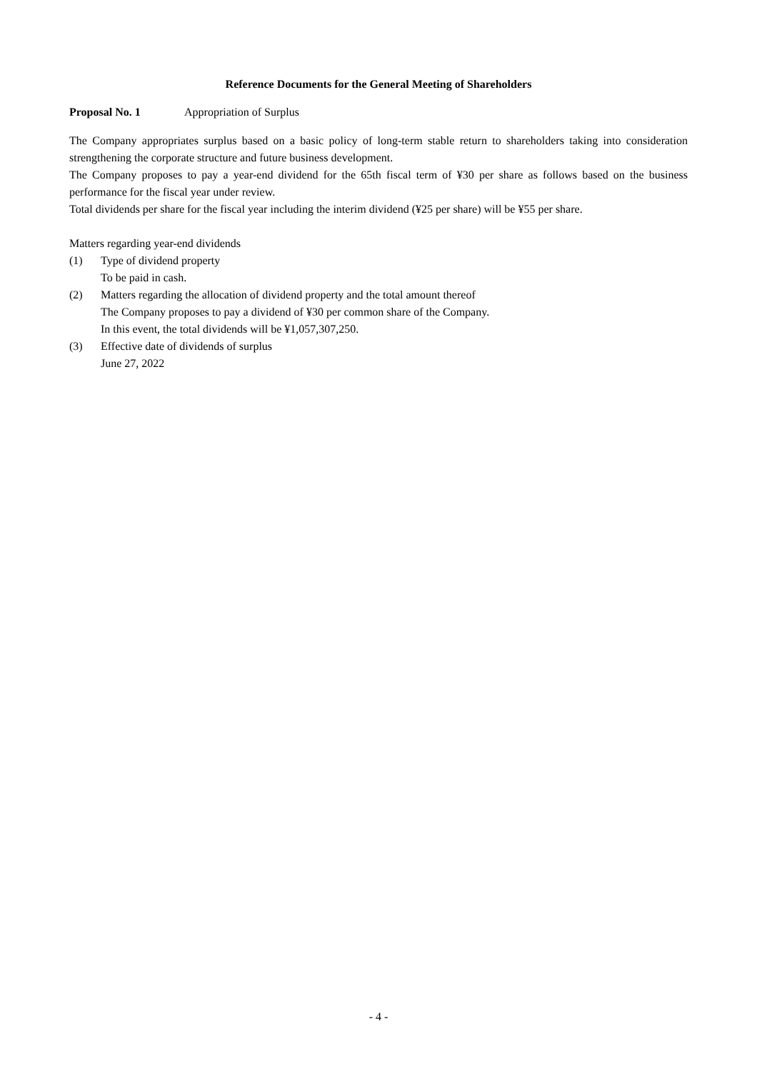Reference Documents for the General Meeting of Shareholders
Proposal No. 1 Appropriation of Surplus
The Company appropriates surplus based on a basic policy of long-term stable return to shareholders taking into consideration strengthening the corporate structure and future business development.
The Company proposes to pay a year-end dividend for the 65th fiscal term of ¥30 per share as follows based on the business performance for the fiscal year under review.
Total dividends per share for the fiscal year including the interim dividend (¥25 per share) will be ¥55 per share.
Matters regarding year-end dividends
(1) Type of dividend property
To be paid in cash.
(2) Matters regarding the allocation of dividend property and the total amount thereof
The Company proposes to pay a dividend of ¥30 per common share of the Company.
In this event, the total dividends will be ¥1,057,307,250.
(3) Effective date of dividends of surplus
June 27, 2022
- 4 -